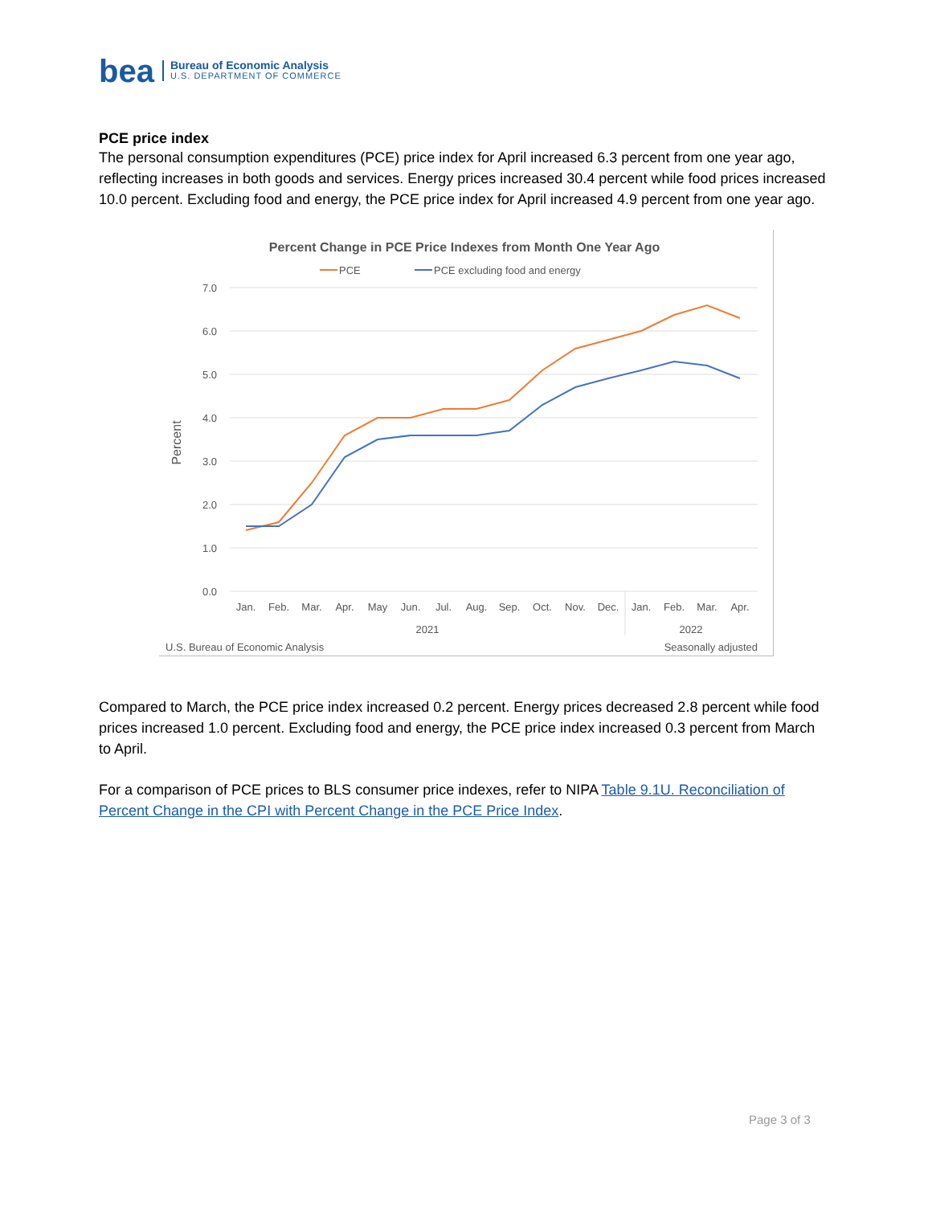bea
Bureau of Economic Analysis
U.S. DEPARTMENT OF COMMERCE
PCE price index
The personal consumption expenditures (PCE) price index for April increased 6.3 percent from one year ago, reflecting increases in both goods and services. Energy prices increased 30.4 percent while food prices increased 10.0 percent. Excluding food and energy, the PCE price index for April increased 4.9 percent from one year ago.
Percent Change in PCE Price Indexes from Month One Year Ago
PCE
PCE excluding food and energy
7.0
6.0
5.0
4.0
3.0
2.0
1.0
0.0
Percent
Jan.
Feb.
Mar.
Apr.
May
Jun.
Jul.
Aug.
Sep.
Oct.
Nov.
Dec.
Jan.
Feb.
Mar.
Apr.
2021
2022
U.S. Bureau of Economic Analysis
Seasonally adjusted
Compared to March, the PCE price index increased 0.2 percent. Energy prices decreased 2.8 percent while food prices increased 1.0 percent. Excluding food and energy, the PCE price index increased 0.3 percent from March to April.
For a comparison of PCE prices to BLS consumer price indexes, refer to NIPA Table 9.1U. Reconciliation of Percent Change in the CPI with Percent Change in the PCE Price Index.
Page 3 of 3